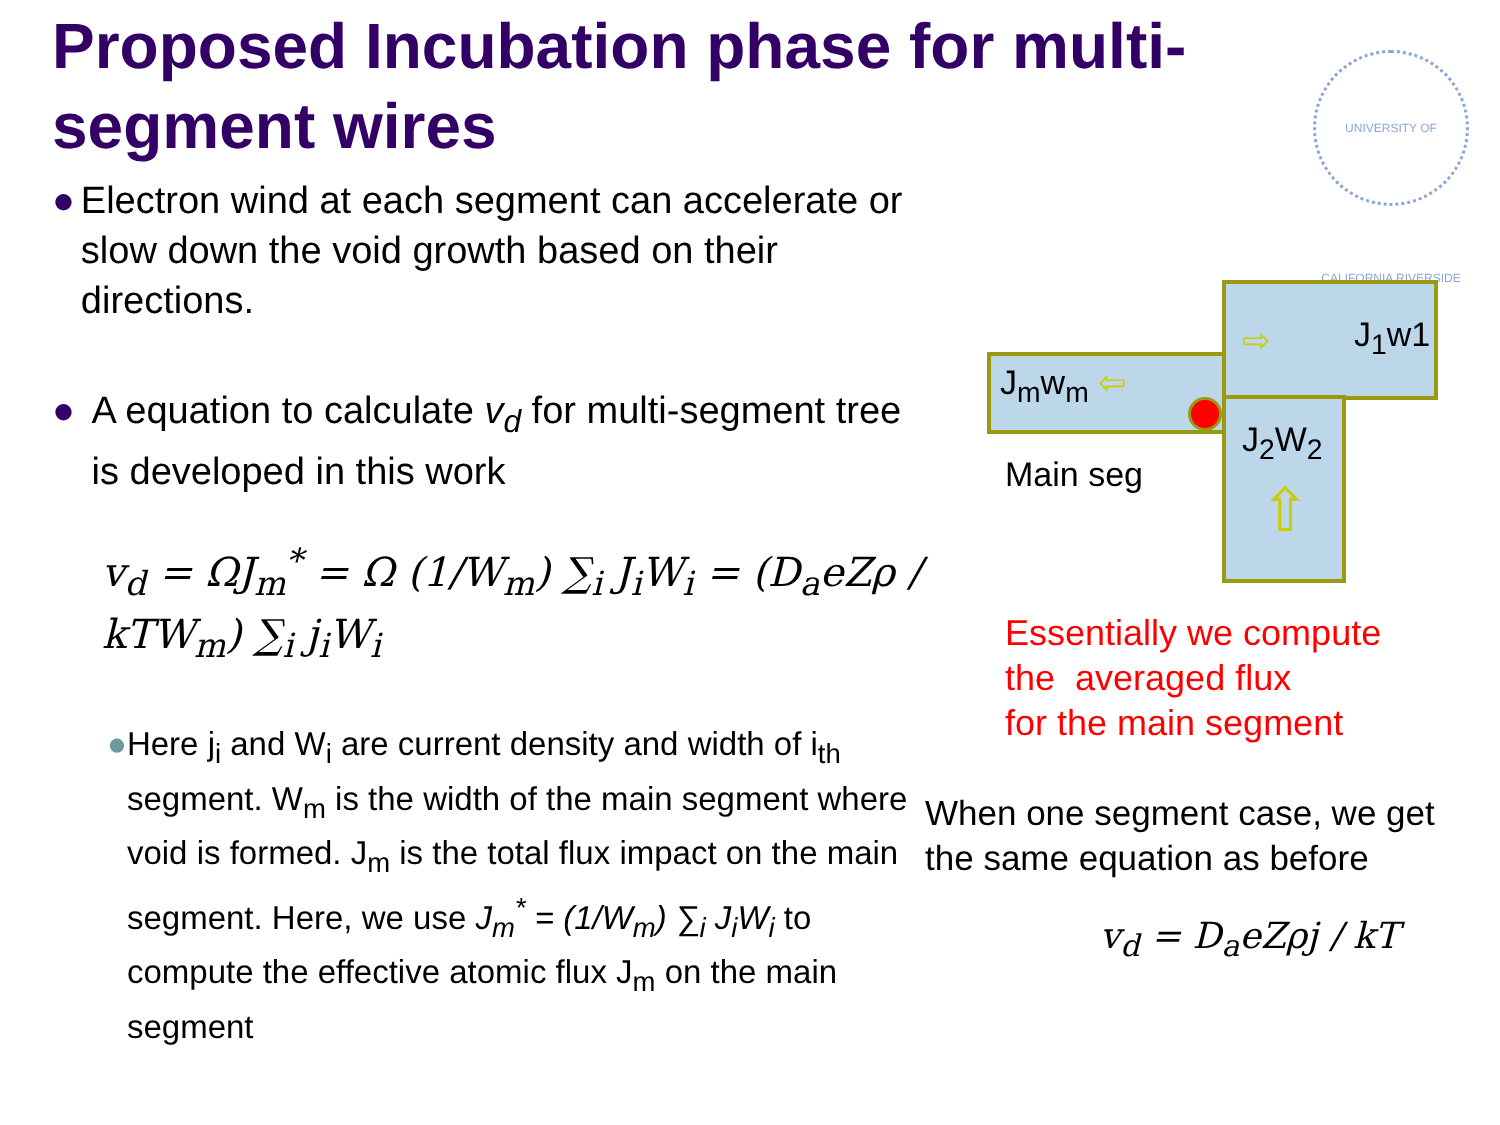Proposed Incubation phase for multi-segment wires
UNIVERSITY OF CALIFORNIA RIVERSIDE
● Electron wind at each segment can accelerate or slow down the void growth based on their directions.
● A equation to calculate v<sub>d</sub> for multi-segment tree is developed in this work
v<sub>d</sub> = ΩJ<sub>m</sub><sup>*</sup> = Ω (1/W<sub>m</sub>) ∑<sub>i</sub> J<sub>i</sub>W<sub>i</sub> = (D<sub>a</sub>eZρ / kTW<sub>m</sub>) ∑<sub>i</sub> j<sub>i</sub>W<sub>i</sub>
● Here j<sub>i</sub> and W<sub>i</sub> are current density and width of i<sub>th</sub> segment. W<sub>m</sub> is the width of the main segment where void is formed. J<sub>m</sub> is the total flux impact on the main segment. Here, we use J<sub>m</sub><sup>*</sup> = (1/W<sub>m</sub>) ∑<sub>i</sub> J<sub>i</sub>W<sub>i</sub> to compute the effective atomic flux J<sub>m</sub> on the main segment
J<sub>1</sub>w1
J<sub>m</sub>w<sub>m</sub> ⇦
⇨
J<sub>2</sub>W<sub>2</sub>
⇧
Main seg
Essentially we compute
the averaged flux
for the main segment
When one segment case, we get
the same equation as before
v<sub>d</sub> = D<sub>a</sub>eZρj / kT